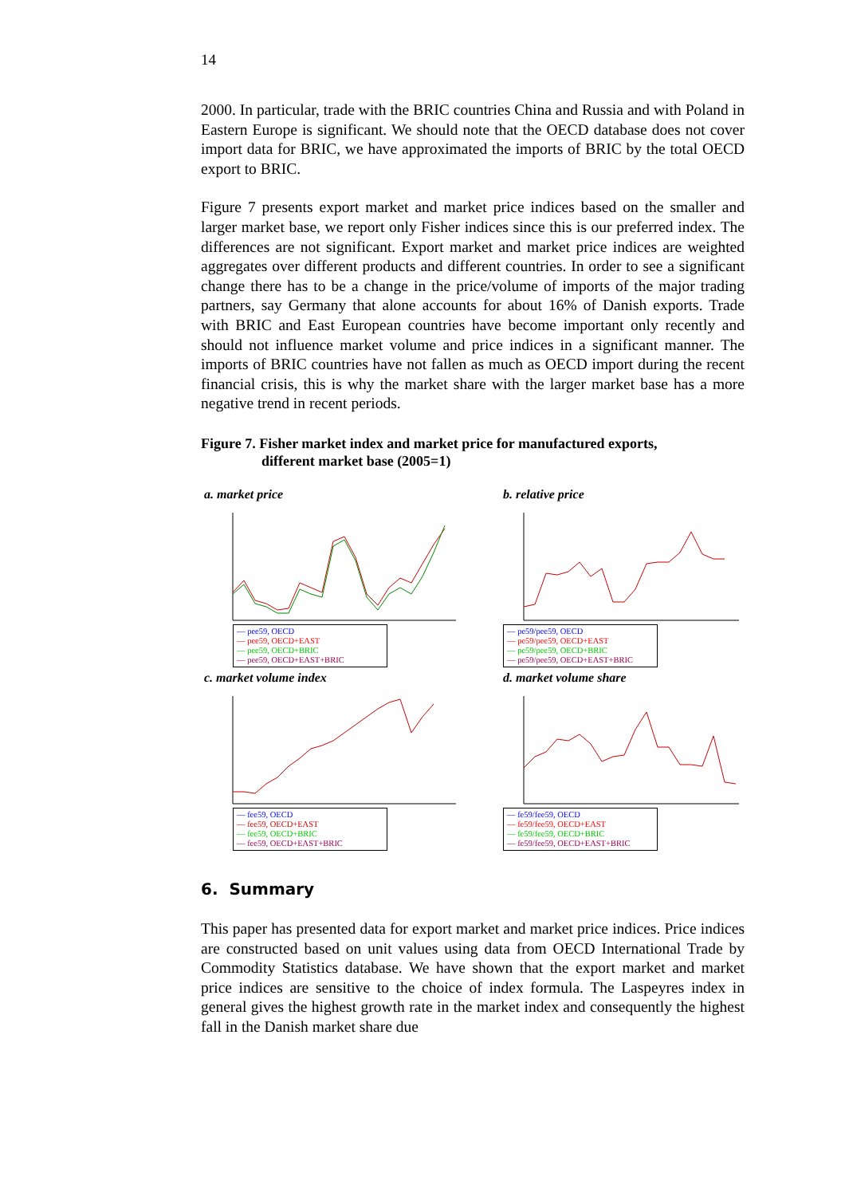14
2000. In particular, trade with the BRIC countries China and Russia and with Poland in Eastern Europe is significant. We should note that the OECD database does not cover import data for BRIC, we have approximated the imports of BRIC by the total OECD export to BRIC.
Figure 7 presents export market and market price indices based on the smaller and larger market base, we report only Fisher indices since this is our preferred index. The differences are not significant. Export market and market price indices are weighted aggregates over different products and different countries. In order to see a significant change there has to be a change in the price/volume of imports of the major trading partners, say Germany that alone accounts for about 16% of Danish exports. Trade with BRIC and East European countries have become important only recently and should not influence market volume and price indices in a significant manner. The imports of BRIC countries have not fallen as much as OECD import during the recent financial crisis, this is why the market share with the larger market base has a more negative trend in recent periods.
Figure 7. Fisher market index and market price for manufactured exports,
different market base (2005=1)
a. market price
— pee59, OECD
— pee59, OECD+EAST
— pee59, OECD+BRIC
— pee59, OECD+EAST+BRIC
b. relative price
— pe59/pee59, OECD
— pe59/pee59, OECD+EAST
— pe59/pee59, OECD+BRIC
— pe59/pee59, OECD+EAST+BRIC
c. market volume index
— fee59, OECD
— fee59, OECD+EAST
— fee59, OECD+BRIC
— fee59, OECD+EAST+BRIC
d. market volume share
— fe59/fee59, OECD
— fe59/fee59, OECD+EAST
— fe59/fee59, OECD+BRIC
— fe59/fee59, OECD+EAST+BRIC
6. Summary
This paper has presented data for export market and market price indices. Price indices are constructed based on unit values using data from OECD International Trade by Commodity Statistics database. We have shown that the export market and market price indices are sensitive to the choice of index formula. The Laspeyres index in general gives the highest growth rate in the market index and consequently the highest fall in the Danish market share due